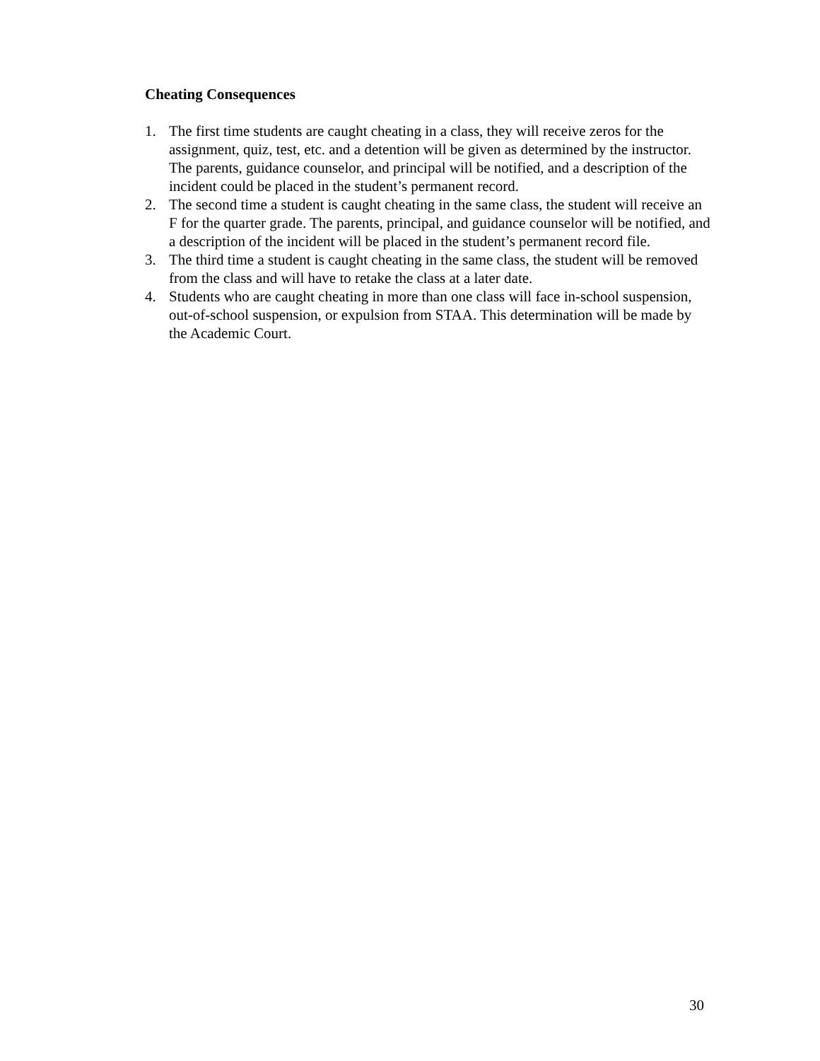Cheating Consequences
1. The first time students are caught cheating in a class, they will receive zeros for the assignment, quiz, test, etc. and a detention will be given as determined by the instructor. The parents, guidance counselor, and principal will be notified, and a description of the incident could be placed in the student’s permanent record.
2. The second time a student is caught cheating in the same class, the student will receive an F for the quarter grade. The parents, principal, and guidance counselor will be notified, and a description of the incident will be placed in the student’s permanent record file.
3. The third time a student is caught cheating in the same class, the student will be removed from the class and will have to retake the class at a later date.
4. Students who are caught cheating in more than one class will face in-school suspension, out-of-school suspension, or expulsion from STAA. This determination will be made by the Academic Court.
30